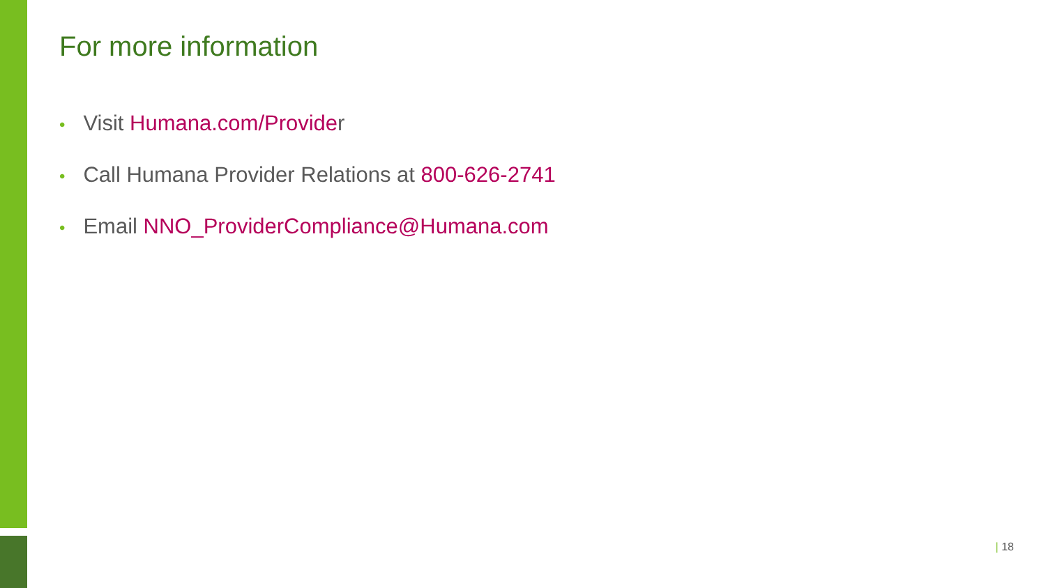For more information
• Visit Humana.com/Provider
• Call Humana Provider Relations at 800-626-2741
• Email NNO_ProviderCompliance@Humana.com
| 18